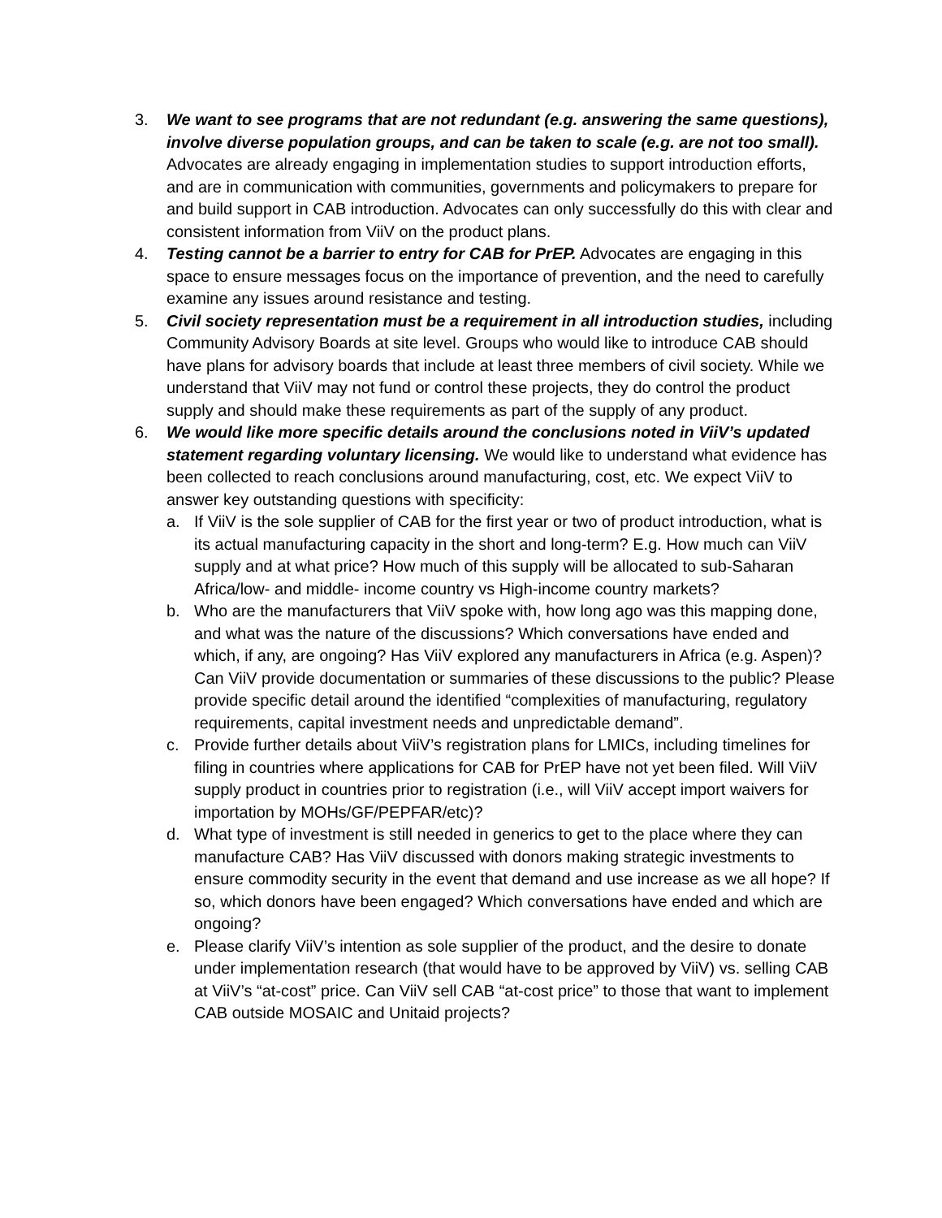3. We want to see programs that are not redundant (e.g. answering the same questions), involve diverse population groups, and can be taken to scale (e.g. are not too small). Advocates are already engaging in implementation studies to support introduction efforts, and are in communication with communities, governments and policymakers to prepare for and build support in CAB introduction. Advocates can only successfully do this with clear and consistent information from ViiV on the product plans.
4. Testing cannot be a barrier to entry for CAB for PrEP. Advocates are engaging in this space to ensure messages focus on the importance of prevention, and the need to carefully examine any issues around resistance and testing.
5. Civil society representation must be a requirement in all introduction studies, including Community Advisory Boards at site level. Groups who would like to introduce CAB should have plans for advisory boards that include at least three members of civil society. While we understand that ViiV may not fund or control these projects, they do control the product supply and should make these requirements as part of the supply of any product.
6. We would like more specific details around the conclusions noted in ViiV’s updated statement regarding voluntary licensing. We would like to understand what evidence has been collected to reach conclusions around manufacturing, cost, etc. We expect ViiV to answer key outstanding questions with specificity:
a. If ViiV is the sole supplier of CAB for the first year or two of product introduction, what is its actual manufacturing capacity in the short and long-term? E.g. How much can ViiV supply and at what price? How much of this supply will be allocated to sub-Saharan Africa/low- and middle- income country vs High-income country markets?
b. Who are the manufacturers that ViiV spoke with, how long ago was this mapping done, and what was the nature of the discussions? Which conversations have ended and which, if any, are ongoing? Has ViiV explored any manufacturers in Africa (e.g. Aspen)? Can ViiV provide documentation or summaries of these discussions to the public? Please provide specific detail around the identified “complexities of manufacturing, regulatory requirements, capital investment needs and unpredictable demand”.
c. Provide further details about ViiV’s registration plans for LMICs, including timelines for filing in countries where applications for CAB for PrEP have not yet been filed. Will ViiV supply product in countries prior to registration (i.e., will ViiV accept import waivers for importation by MOHs/GF/PEPFAR/etc)?
d. What type of investment is still needed in generics to get to the place where they can manufacture CAB? Has ViiV discussed with donors making strategic investments to ensure commodity security in the event that demand and use increase as we all hope? If so, which donors have been engaged? Which conversations have ended and which are ongoing?
e. Please clarify ViiV’s intention as sole supplier of the product, and the desire to donate under implementation research (that would have to be approved by ViiV) vs. selling CAB at ViiV’s “at-cost” price. Can ViiV sell CAB “at-cost price” to those that want to implement CAB outside MOSAIC and Unitaid projects?